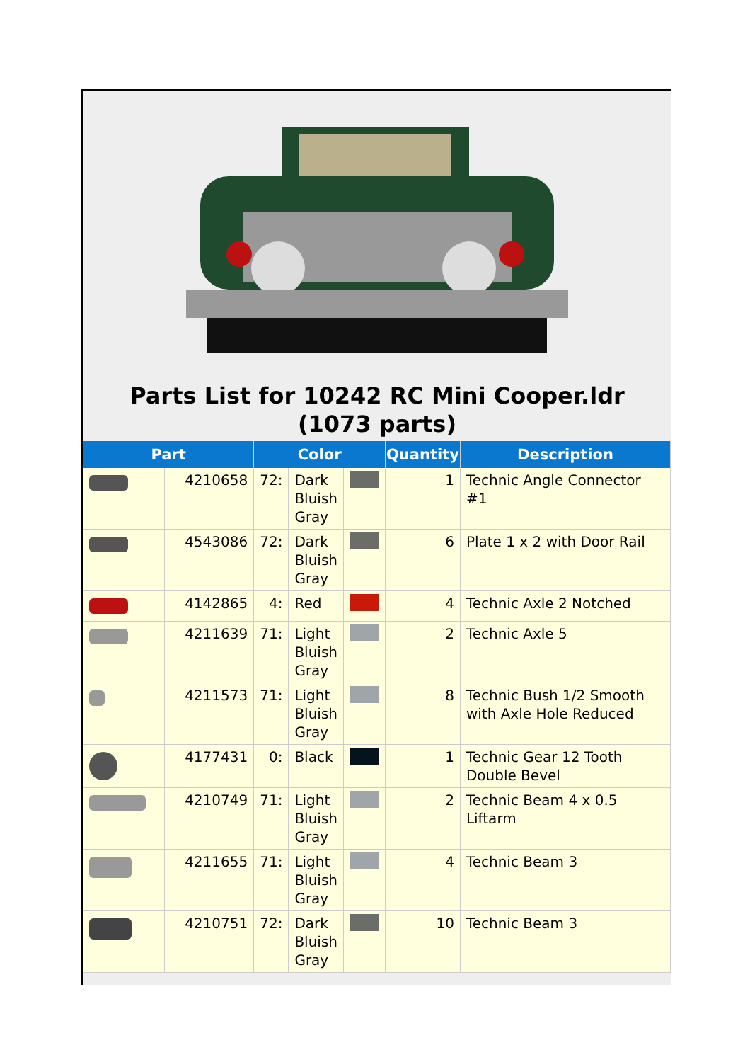Parts List for 10242 RC Mini Cooper.ldr (1073 parts)
| Part | | Color | | | Quantity | Description |
| --- | --- | --- | --- | --- | --- | --- |
| | 4210658 | 72: | Dark Bluish Gray | | 1 | Technic Angle Connector #1 |
| | 4543086 | 72: | Dark Bluish Gray | | 6 | Plate 1 x 2 with Door Rail |
| | 4142865 | 4: | Red | | 4 | Technic Axle 2 Notched |
| | 4211639 | 71: | Light Bluish Gray | | 2 | Technic Axle 5 |
| | 4211573 | 71: | Light Bluish Gray | | 8 | Technic Bush 1/2 Smooth with Axle Hole Reduced |
| | 4177431 | 0: | Black | | 1 | Technic Gear 12 Tooth Double Bevel |
| | 4210749 | 71: | Light Bluish Gray | | 2 | Technic Beam 4 x 0.5 Liftarm |
| | 4211655 | 71: | Light Bluish Gray | | 4 | Technic Beam 3 |
| | 4210751 | 72: | Dark Bluish Gray | | 10 | Technic Beam 3 |